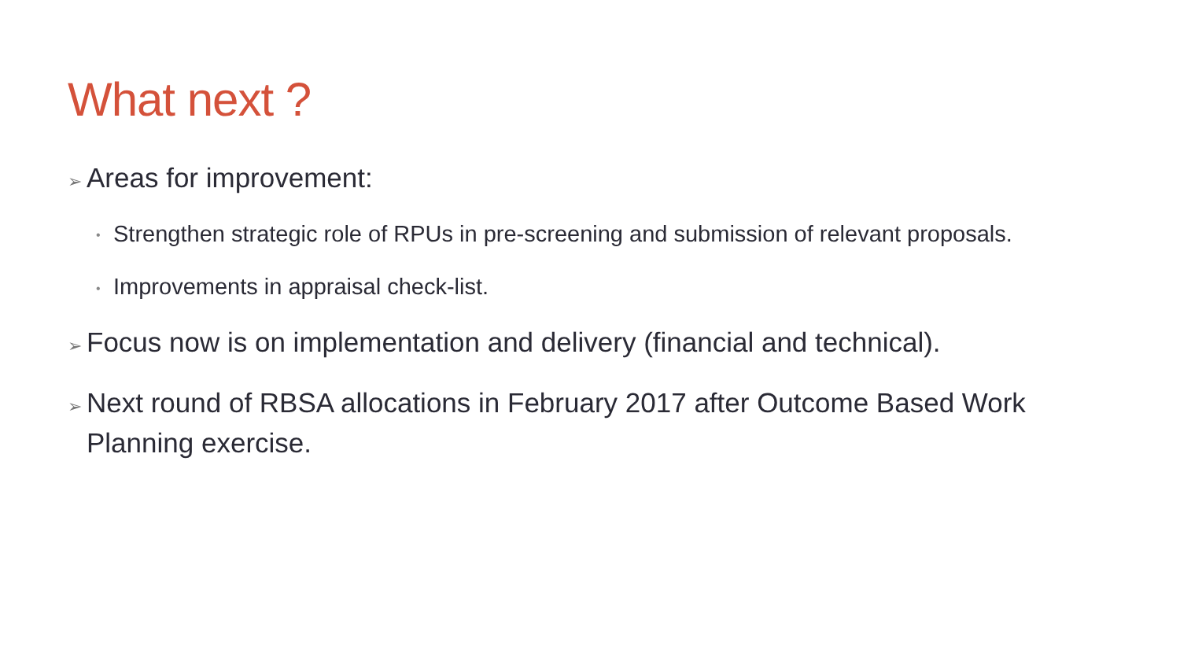What next ?
➢ Areas for improvement:
• Strengthen strategic role of RPUs in pre-screening and submission of relevant proposals.
• Improvements in appraisal check-list.
➢ Focus now is on implementation and delivery (financial and technical).
➢ Next round of RBSA allocations in February 2017 after Outcome Based Work Planning exercise.